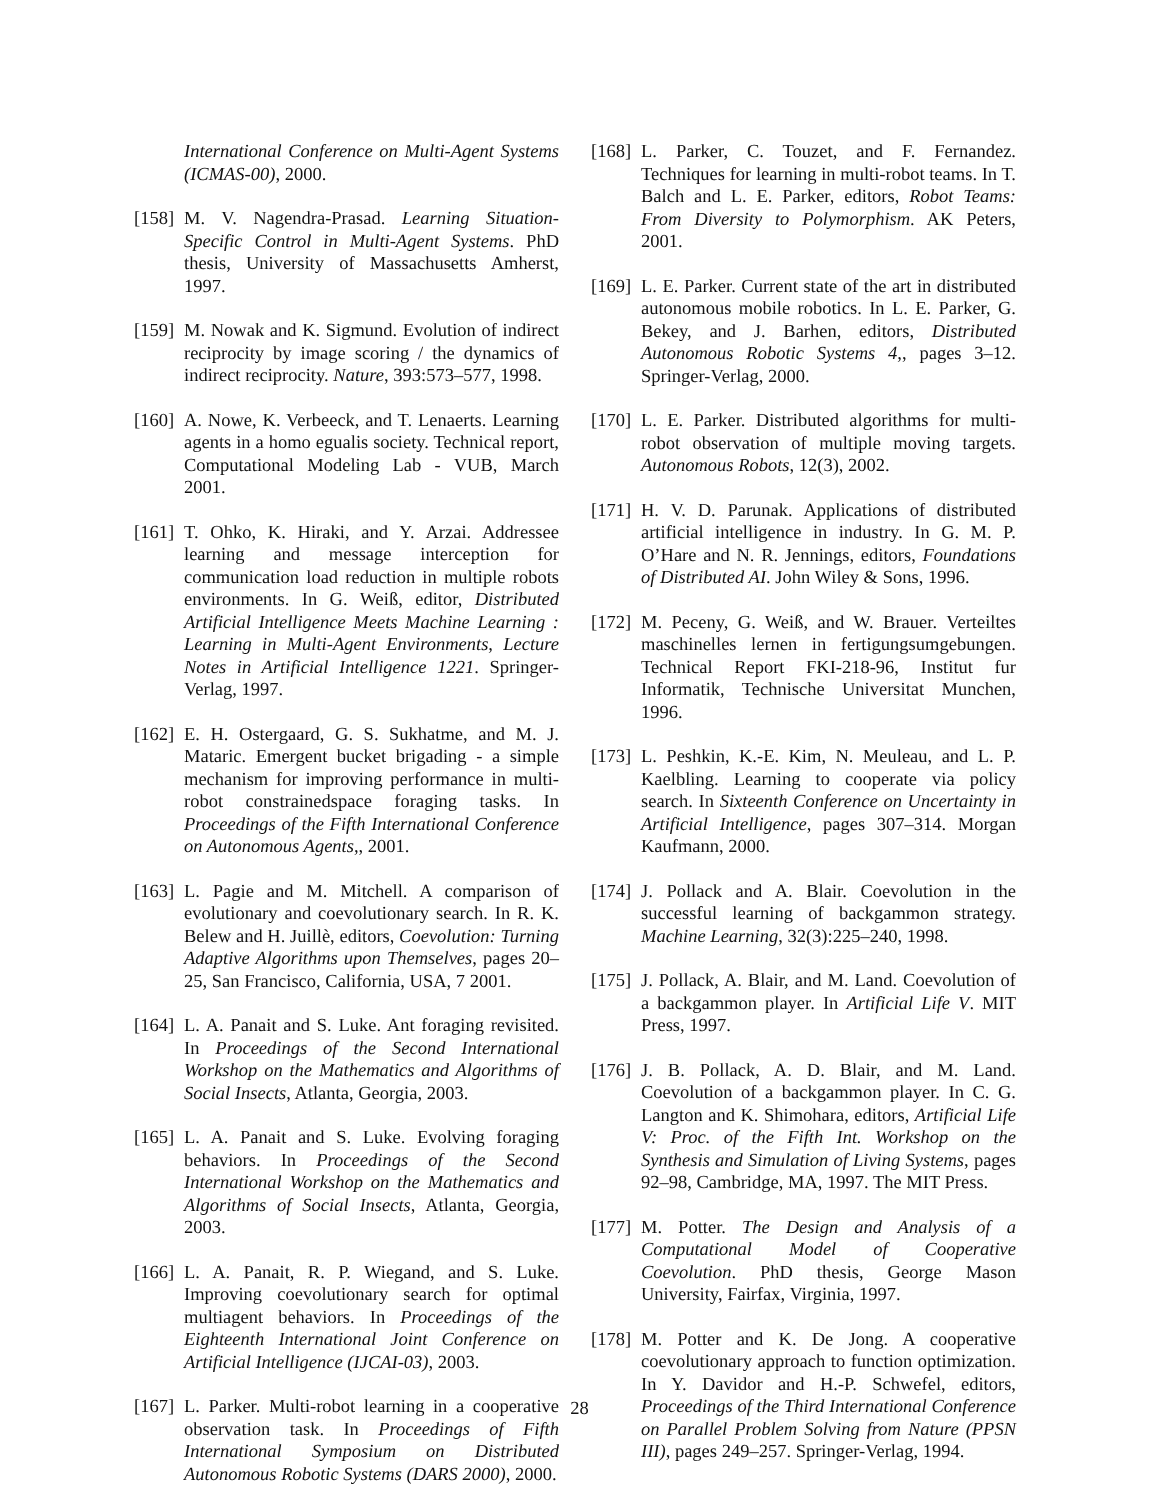International Conference on Multi-Agent Systems (ICMAS-00), 2000.
[158]
M. V. Nagendra-Prasad. Learning Situation-Specific Control in Multi-Agent Systems. PhD thesis, University of Massachusetts Amherst, 1997.
[159]
M. Nowak and K. Sigmund. Evolution of indirect reciprocity by image scoring / the dynamics of indirect reciprocity. Nature, 393:573–577, 1998.
[160]
A. Nowe, K. Verbeeck, and T. Lenaerts. Learning agents in a homo egualis society. Technical report, Computational Modeling Lab - VUB, March 2001.
[161]
T. Ohko, K. Hiraki, and Y. Arzai. Addressee learning and message interception for communication load reduction in multiple robots environments. In G. Weiß, editor, Distributed Artificial Intelligence Meets Machine Learning : Learning in Multi-Agent Environments, Lecture Notes in Artificial Intelligence 1221. Springer-Verlag, 1997.
[162]
E. H. Ostergaard, G. S. Sukhatme, and M. J. Mataric. Emergent bucket brigading - a simple mechanism for improving performance in multi-robot constrainedspace foraging tasks. In Proceedings of the Fifth International Conference on Autonomous Agents,, 2001.
[163]
L. Pagie and M. Mitchell. A comparison of evolutionary and coevolutionary search. In R. K. Belew and H. Juillè, editors, Coevolution: Turning Adaptive Algorithms upon Themselves, pages 20–25, San Francisco, California, USA, 7 2001.
[164]
L. A. Panait and S. Luke. Ant foraging revisited. In Proceedings of the Second International Workshop on the Mathematics and Algorithms of Social Insects, Atlanta, Georgia, 2003.
[165]
L. A. Panait and S. Luke. Evolving foraging behaviors. In Proceedings of the Second International Workshop on the Mathematics and Algorithms of Social Insects, Atlanta, Georgia, 2003.
[166]
L. A. Panait, R. P. Wiegand, and S. Luke. Improving coevolutionary search for optimal multiagent behaviors. In Proceedings of the Eighteenth International Joint Conference on Artificial Intelligence (IJCAI-03), 2003.
[167]
L. Parker. Multi-robot learning in a cooperative observation task. In Proceedings of Fifth International Symposium on Distributed Autonomous Robotic Systems (DARS 2000), 2000.
[168]
L. Parker, C. Touzet, and F. Fernandez. Techniques for learning in multi-robot teams. In T. Balch and L. E. Parker, editors, Robot Teams: From Diversity to Polymorphism. AK Peters, 2001.
[169]
L. E. Parker. Current state of the art in distributed autonomous mobile robotics. In L. E. Parker, G. Bekey, and J. Barhen, editors, Distributed Autonomous Robotic Systems 4,, pages 3–12. Springer-Verlag, 2000.
[170]
L. E. Parker. Distributed algorithms for multi-robot observation of multiple moving targets. Autonomous Robots, 12(3), 2002.
[171]
H. V. D. Parunak. Applications of distributed artificial intelligence in industry. In G. M. P. O’Hare and N. R. Jennings, editors, Foundations of Distributed AI. John Wiley & Sons, 1996.
[172]
M. Peceny, G. Weiß, and W. Brauer. Verteiltes maschinelles lernen in fertigungsumgebungen. Technical Report FKI-218-96, Institut fur Informatik, Technische Universitat Munchen, 1996.
[173]
L. Peshkin, K.-E. Kim, N. Meuleau, and L. P. Kaelbling. Learning to cooperate via policy search. In Sixteenth Conference on Uncertainty in Artificial Intelligence, pages 307–314. Morgan Kaufmann, 2000.
[174]
J. Pollack and A. Blair. Coevolution in the successful learning of backgammon strategy. Machine Learning, 32(3):225–240, 1998.
[175]
J. Pollack, A. Blair, and M. Land. Coevolution of a backgammon player. In Artificial Life V. MIT Press, 1997.
[176]
J. B. Pollack, A. D. Blair, and M. Land. Coevolution of a backgammon player. In C. G. Langton and K. Shimohara, editors, Artificial Life V: Proc. of the Fifth Int. Workshop on the Synthesis and Simulation of Living Systems, pages 92–98, Cambridge, MA, 1997. The MIT Press.
[177]
M. Potter. The Design and Analysis of a Computational Model of Cooperative Coevolution. PhD thesis, George Mason University, Fairfax, Virginia, 1997.
[178]
M. Potter and K. De Jong. A cooperative coevolutionary approach to function optimization. In Y. Davidor and H.-P. Schwefel, editors, Proceedings of the Third International Conference on Parallel Problem Solving from Nature (PPSN III), pages 249–257. Springer-Verlag, 1994.
28